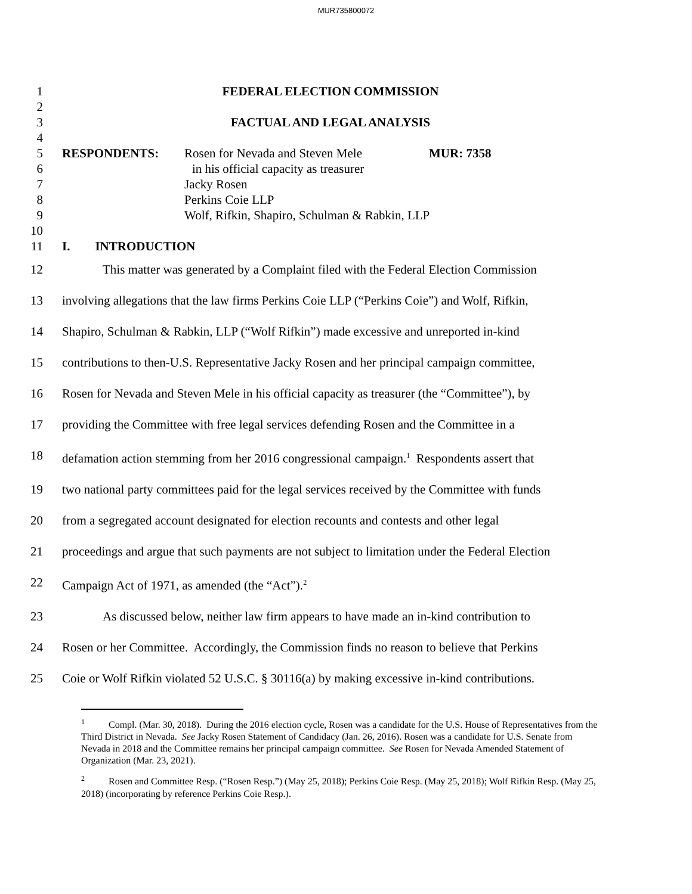MUR735800072
1 FEDERAL ELECTION COMMISSION
2
3 FACTUAL AND LEGAL ANALYSIS
4
5 RESPONDENTS: Rosen for Nevada and Steven Mele MUR: 7358
6 in his official capacity as treasurer
7 Jacky Rosen
8 Perkins Coie LLP
9 Wolf, Rifkin, Shapiro, Schulman & Rabkin, LLP
10
11 I. INTRODUCTION
12 This matter was generated by a Complaint filed with the Federal Election Commission
13 involving allegations that the law firms Perkins Coie LLP (“Perkins Coie”) and Wolf, Rifkin,
14 Shapiro, Schulman & Rabkin, LLP (“Wolf Rifkin”) made excessive and unreported in-kind
15 contributions to then-U.S. Representative Jacky Rosen and her principal campaign committee,
16 Rosen for Nevada and Steven Mele in his official capacity as treasurer (the “Committee”), by
17 providing the Committee with free legal services defending Rosen and the Committee in a
18 defamation action stemming from her 2016 congressional campaign.<sup>1</sup> Respondents assert that
19 two national party committees paid for the legal services received by the Committee with funds
20 from a segregated account designated for election recounts and contests and other legal
21 proceedings and argue that such payments are not subject to limitation under the Federal Election
22 Campaign Act of 1971, as amended (the “Act”).<sup>2</sup>
23 As discussed below, neither law firm appears to have made an in-kind contribution to
24 Rosen or her Committee. Accordingly, the Commission finds no reason to believe that Perkins
25 Coie or Wolf Rifkin violated 52 U.S.C. § 30116(a) by making excessive in-kind contributions.
<sup>1</sup> Compl. (Mar. 30, 2018). During the 2016 election cycle, Rosen was a candidate for the U.S. House of Representatives from the Third District in Nevada. See Jacky Rosen Statement of Candidacy (Jan. 26, 2016). Rosen was a candidate for U.S. Senate from Nevada in 2018 and the Committee remains her principal campaign committee. See Rosen for Nevada Amended Statement of Organization (Mar. 23, 2021).
<sup>2</sup> Rosen and Committee Resp. (“Rosen Resp.”) (May 25, 2018); Perkins Coie Resp. (May 25, 2018); Wolf Rifkin Resp. (May 25, 2018) (incorporating by reference Perkins Coie Resp.).